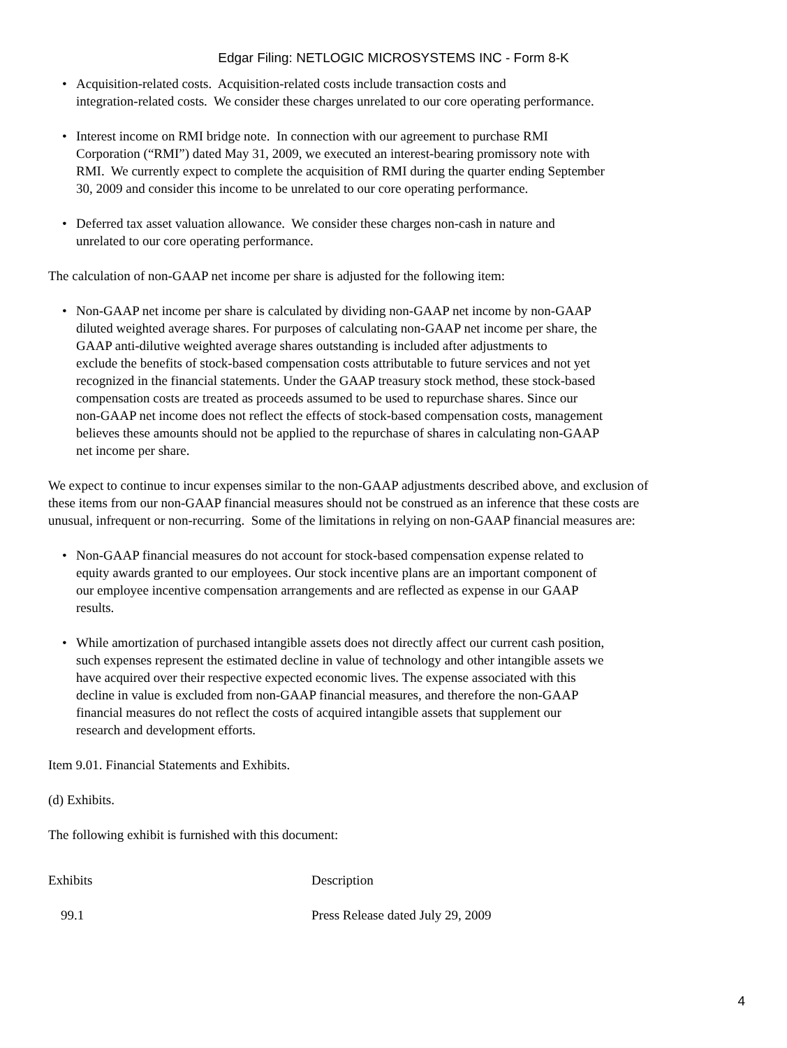Edgar Filing: NETLOGIC MICROSYSTEMS INC - Form 8-K
• Acquisition-related costs. Acquisition-related costs include transaction costs and
integration-related costs. We consider these charges unrelated to our core operating performance.
• Interest income on RMI bridge note. In connection with our agreement to purchase RMI
Corporation (“RMI”) dated May 31, 2009, we executed an interest-bearing promissory note with
RMI. We currently expect to complete the acquisition of RMI during the quarter ending September
30, 2009 and consider this income to be unrelated to our core operating performance.
• Deferred tax asset valuation allowance. We consider these charges non-cash in nature and
unrelated to our core operating performance.
The calculation of non-GAAP net income per share is adjusted for the following item:
• Non-GAAP net income per share is calculated by dividing non-GAAP net income by non-GAAP
diluted weighted average shares. For purposes of calculating non-GAAP net income per share, the
GAAP anti-dilutive weighted average shares outstanding is included after adjustments to
exclude the benefits of stock-based compensation costs attributable to future services and not yet
recognized in the financial statements. Under the GAAP treasury stock method, these stock-based
compensation costs are treated as proceeds assumed to be used to repurchase shares. Since our
non-GAAP net income does not reflect the effects of stock-based compensation costs, management
believes these amounts should not be applied to the repurchase of shares in calculating non-GAAP
net income per share.
We expect to continue to incur expenses similar to the non-GAAP adjustments described above, and exclusion of
these items from our non-GAAP financial measures should not be construed as an inference that these costs are
unusual, infrequent or non-recurring. Some of the limitations in relying on non-GAAP financial measures are:
• Non-GAAP financial measures do not account for stock-based compensation expense related to
equity awards granted to our employees. Our stock incentive plans are an important component of
our employee incentive compensation arrangements and are reflected as expense in our GAAP
results.
• While amortization of purchased intangible assets does not directly affect our current cash position,
such expenses represent the estimated decline in value of technology and other intangible assets we
have acquired over their respective expected economic lives. The expense associated with this
decline in value is excluded from non-GAAP financial measures, and therefore the non-GAAP
financial measures do not reflect the costs of acquired intangible assets that supplement our
research and development efforts.
Item 9.01. Financial Statements and Exhibits.
(d) Exhibits.
The following exhibit is furnished with this document:
| Exhibits | Description |
| 99.1 | Press Release dated July 29, 2009 |
4